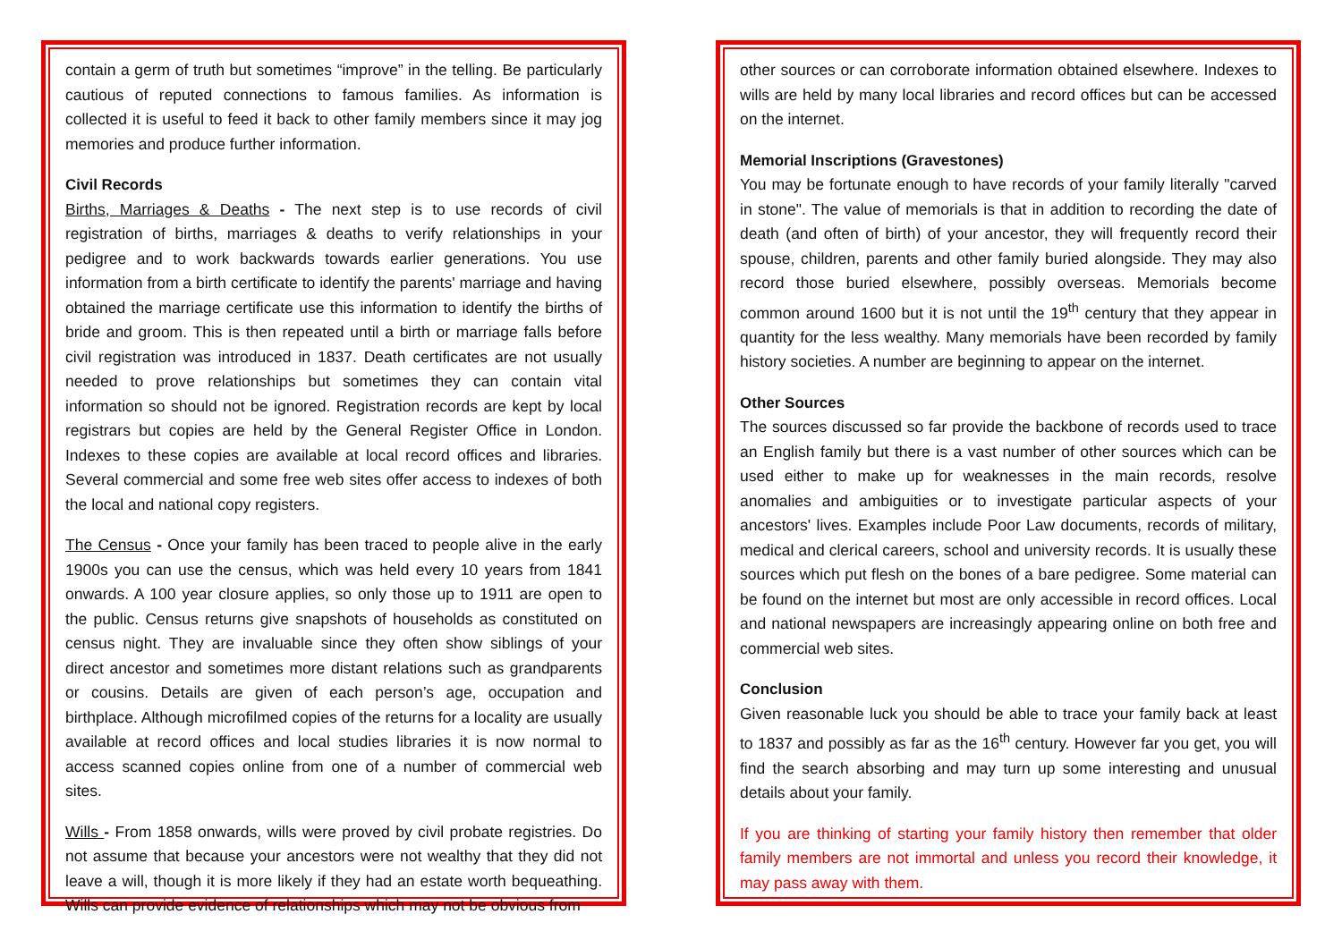contain a germ of truth but sometimes “improve” in the telling. Be particularly cautious of reputed connections to famous families. As information is collected it is useful to feed it back to other family members since it may jog memories and produce further information.
Civil Records
Births, Marriages & Deaths - The next step is to use records of civil registration of births, marriages & deaths to verify relationships in your pedigree and to work backwards towards earlier generations. You use information from a birth certificate to identify the parents' marriage and having obtained the marriage certificate use this information to identify the births of bride and groom. This is then repeated until a birth or marriage falls before civil registration was introduced in 1837. Death certificates are not usually needed to prove relationships but sometimes they can contain vital information so should not be ignored. Registration records are kept by local registrars but copies are held by the General Register Office in London. Indexes to these copies are available at local record offices and libraries. Several commercial and some free web sites offer access to indexes of both the local and national copy registers.
The Census - Once your family has been traced to people alive in the early 1900s you can use the census, which was held every 10 years from 1841 onwards. A 100 year closure applies, so only those up to 1911 are open to the public. Census returns give snapshots of households as constituted on census night. They are invaluable since they often show siblings of your direct ancestor and sometimes more distant relations such as grandparents or cousins. Details are given of each person’s age, occupation and birthplace. Although microfilmed copies of the returns for a locality are usually available at record offices and local studies libraries it is now normal to access scanned copies online from one of a number of commercial web sites.
Wills - From 1858 onwards, wills were proved by civil probate registries. Do not assume that because your ancestors were not wealthy that they did not leave a will, though it is more likely if they had an estate worth bequeathing. Wills can provide evidence of relationships which may not be obvious from
other sources or can corroborate information obtained elsewhere. Indexes to wills are held by many local libraries and record offices but can be accessed on the internet.
Memorial Inscriptions (Gravestones)
You may be fortunate enough to have records of your family literally "carved in stone". The value of memorials is that in addition to recording the date of death (and often of birth) of your ancestor, they will frequently record their spouse, children, parents and other family buried alongside. They may also record those buried elsewhere, possibly overseas. Memorials become common around 1600 but it is not until the 19<sup>th</sup> century that they appear in quantity for the less wealthy. Many memorials have been recorded by family history societies. A number are beginning to appear on the internet.
Other Sources
The sources discussed so far provide the backbone of records used to trace an English family but there is a vast number of other sources which can be used either to make up for weaknesses in the main records, resolve anomalies and ambiguities or to investigate particular aspects of your ancestors' lives. Examples include Poor Law documents, records of military, medical and clerical careers, school and university records. It is usually these sources which put flesh on the bones of a bare pedigree. Some material can be found on the internet but most are only accessible in record offices. Local and national newspapers are increasingly appearing online on both free and commercial web sites.
Conclusion
Given reasonable luck you should be able to trace your family back at least to 1837 and possibly as far as the 16<sup>th</sup> century. However far you get, you will find the search absorbing and may turn up some interesting and unusual details about your family.
If you are thinking of starting your family history then remember that older family members are not immortal and unless you record their knowledge, it may pass away with them.